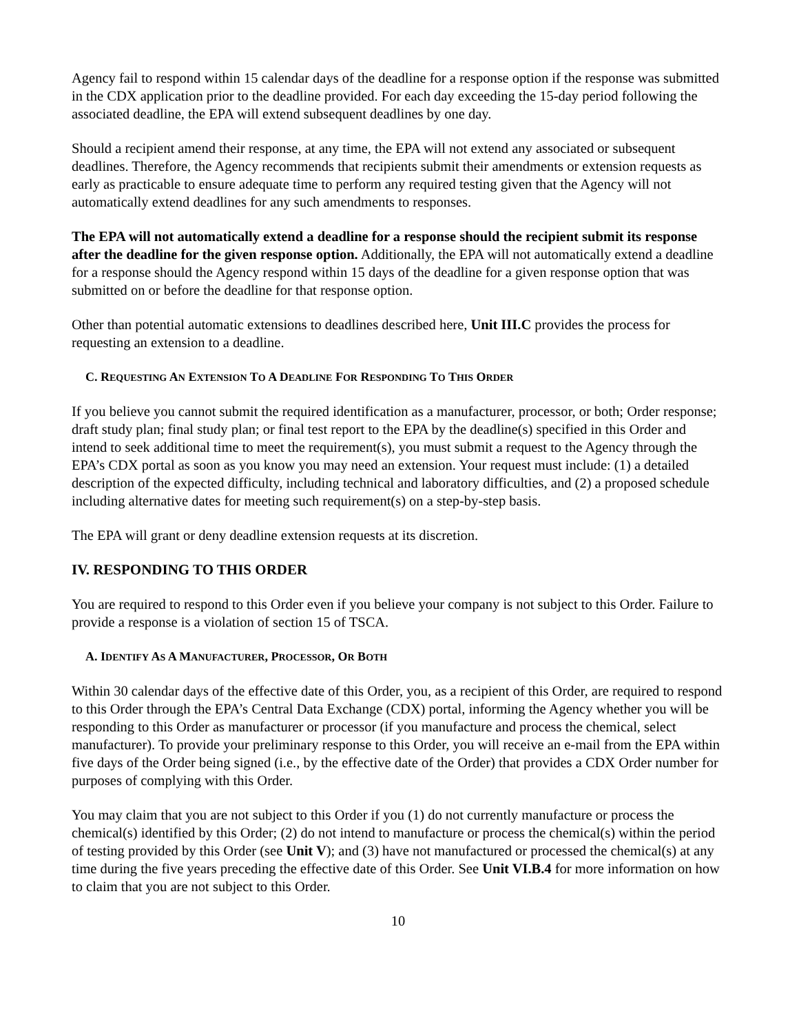Agency fail to respond within 15 calendar days of the deadline for a response option if the response was submitted in the CDX application prior to the deadline provided. For each day exceeding the 15-day period following the associated deadline, the EPA will extend subsequent deadlines by one day.
Should a recipient amend their response, at any time, the EPA will not extend any associated or subsequent deadlines. Therefore, the Agency recommends that recipients submit their amendments or extension requests as early as practicable to ensure adequate time to perform any required testing given that the Agency will not automatically extend deadlines for any such amendments to responses.
The EPA will not automatically extend a deadline for a response should the recipient submit its response after the deadline for the given response option. Additionally, the EPA will not automatically extend a deadline for a response should the Agency respond within 15 days of the deadline for a given response option that was submitted on or before the deadline for that response option.
Other than potential automatic extensions to deadlines described here, Unit III.C provides the process for requesting an extension to a deadline.
C. REQUESTING AN EXTENSION TO A DEADLINE FOR RESPONDING TO THIS ORDER
If you believe you cannot submit the required identification as a manufacturer, processor, or both; Order response; draft study plan; final study plan; or final test report to the EPA by the deadline(s) specified in this Order and intend to seek additional time to meet the requirement(s), you must submit a request to the Agency through the EPA’s CDX portal as soon as you know you may need an extension. Your request must include: (1) a detailed description of the expected difficulty, including technical and laboratory difficulties, and (2) a proposed schedule including alternative dates for meeting such requirement(s) on a step-by-step basis.
The EPA will grant or deny deadline extension requests at its discretion.
IV. RESPONDING TO THIS ORDER
You are required to respond to this Order even if you believe your company is not subject to this Order. Failure to provide a response is a violation of section 15 of TSCA.
A. IDENTIFY AS A MANUFACTURER, PROCESSOR, OR BOTH
Within 30 calendar days of the effective date of this Order, you, as a recipient of this Order, are required to respond to this Order through the EPA’s Central Data Exchange (CDX) portal, informing the Agency whether you will be responding to this Order as manufacturer or processor (if you manufacture and process the chemical, select manufacturer). To provide your preliminary response to this Order, you will receive an e-mail from the EPA within five days of the Order being signed (i.e., by the effective date of the Order) that provides a CDX Order number for purposes of complying with this Order.
You may claim that you are not subject to this Order if you (1) do not currently manufacture or process the chemical(s) identified by this Order; (2) do not intend to manufacture or process the chemical(s) within the period of testing provided by this Order (see Unit V); and (3) have not manufactured or processed the chemical(s) at any time during the five years preceding the effective date of this Order. See Unit VI.B.4 for more information on how to claim that you are not subject to this Order.
10